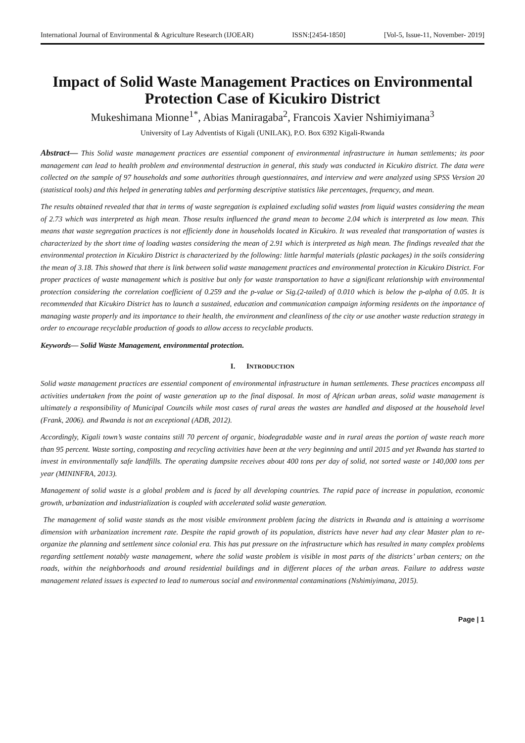International Journal of Environmental & Agriculture Research (IJOEAR) ISSN:[2454-1850] [Vol-5, Issue-11, November- 2019]
Impact of Solid Waste Management Practices on Environmental Protection Case of Kicukiro District
Mukeshimana Mionne<sup>1*</sup>, Abias Maniragaba<sup>2</sup>, Francois Xavier Nshimiyimana<sup>3</sup>
University of Lay Adventists of Kigali (UNILAK), P.O. Box 6392 Kigali-Rwanda
Abstract— This Solid waste management practices are essential component of environmental infrastructure in human settlements; its poor management can lead to health problem and environmental destruction in general, this study was conducted in Kicukiro district. The data were collected on the sample of 97 households and some authorities through questionnaires, and interview and were analyzed using SPSS Version 20 (statistical tools) and this helped in generating tables and performing descriptive statistics like percentages, frequency, and mean.
The results obtained revealed that that in terms of waste segregation is explained excluding solid wastes from liquid wastes considering the mean of 2.73 which was interpreted as high mean. Those results influenced the grand mean to become 2.04 which is interpreted as low mean. This means that waste segregation practices is not efficiently done in households located in Kicukiro. It was revealed that transportation of wastes is characterized by the short time of loading wastes considering the mean of 2.91 which is interpreted as high mean. The findings revealed that the environmental protection in Kicukiro District is characterized by the following: little harmful materials (plastic packages) in the soils considering the mean of 3.18. This showed that there is link between solid waste management practices and environmental protection in Kicukiro District. For proper practices of waste management which is positive but only for waste transportation to have a significant relationship with environmental protection considering the correlation coefficient of 0.259 and the p-value or Sig.(2-tailed) of 0.010 which is below the p-alpha of 0.05. It is recommended that Kicukiro District has to launch a sustained, education and communication campaign informing residents on the importance of managing waste properly and its importance to their health, the environment and cleanliness of the city or use another waste reduction strategy in order to encourage recyclable production of goods to allow access to recyclable products.
Keywords— Solid Waste Management, environmental protection.
I. INTRODUCTION
Solid waste management practices are essential component of environmental infrastructure in human settlements. These practices encompass all activities undertaken from the point of waste generation up to the final disposal. In most of African urban areas, solid waste management is ultimately a responsibility of Municipal Councils while most cases of rural areas the wastes are handled and disposed at the household level (Frank, 2006). and Rwanda is not an exceptional (ADB, 2012).
Accordingly, Kigali town’s waste contains still 70 percent of organic, biodegradable waste and in rural areas the portion of waste reach more than 95 percent. Waste sorting, composting and recycling activities have been at the very beginning and until 2015 and yet Rwanda has started to invest in environmentally safe landfills. The operating dumpsite receives about 400 tons per day of solid, not sorted waste or 140,000 tons per year (MININFRA, 2013).
Management of solid waste is a global problem and is faced by all developing countries. The rapid pace of increase in population, economic growth, urbanization and industrialization is coupled with accelerated solid waste generation.
The management of solid waste stands as the most visible environment problem facing the districts in Rwanda and is attaining a worrisome dimension with urbanization increment rate. Despite the rapid growth of its population, districts have never had any clear Master plan to re-organize the planning and settlement since colonial era. This has put pressure on the infrastructure which has resulted in many complex problems regarding settlement notably waste management, where the solid waste problem is visible in most parts of the districts’ urban centers; on the roads, within the neighborhoods and around residential buildings and in different places of the urban areas. Failure to address waste management related issues is expected to lead to numerous social and environmental contaminations (Nshimiyimana, 2015).
Page | 1